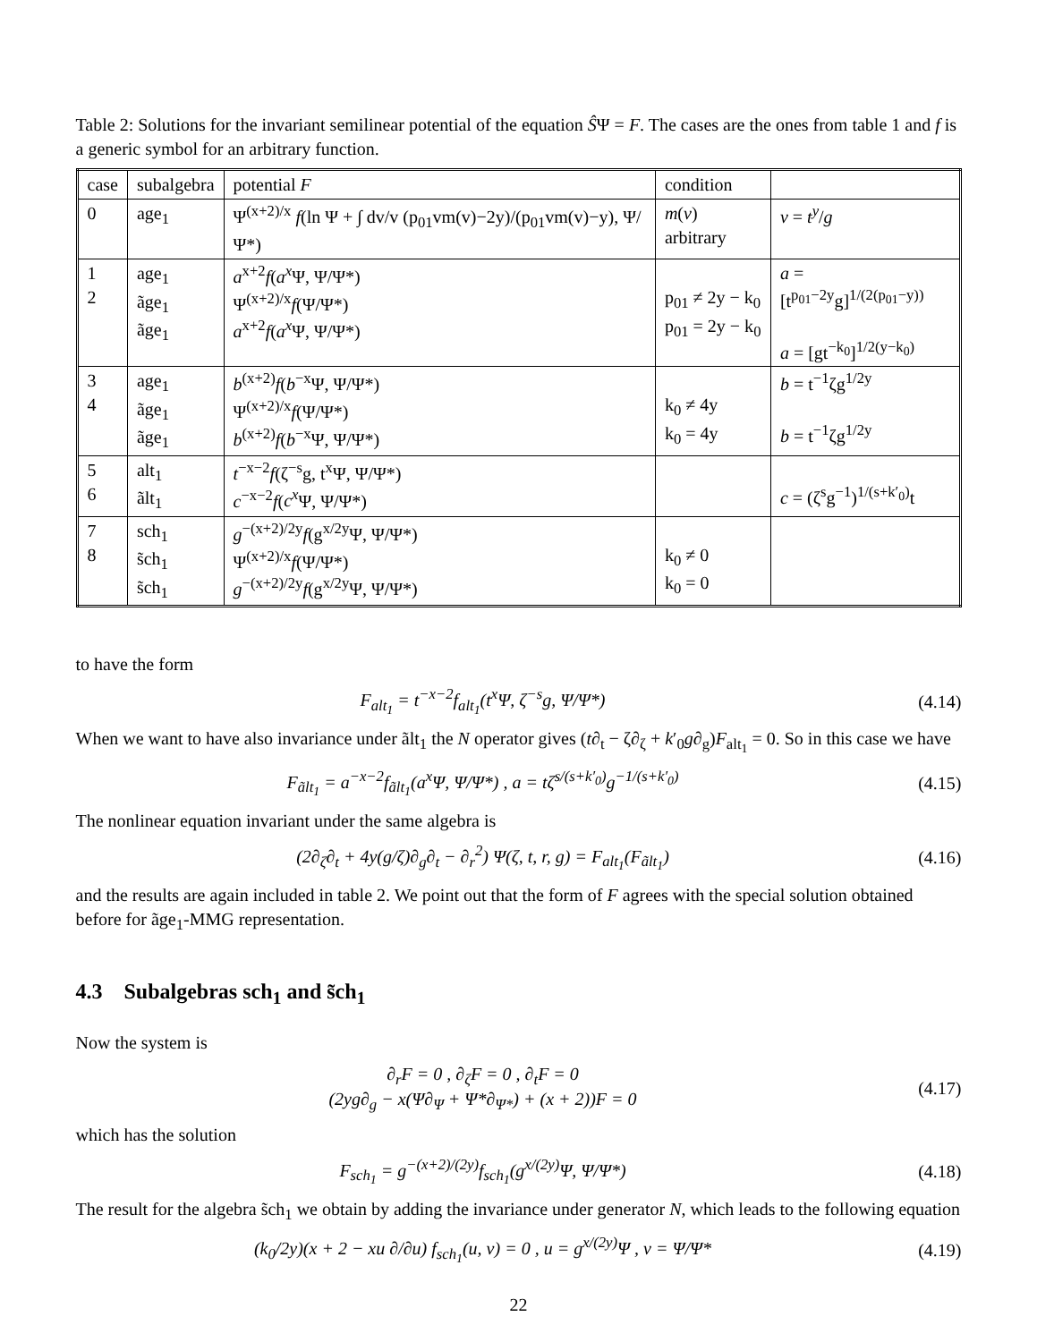Table 2: Solutions for the invariant semilinear potential of the equation ŜΨ = F. The cases are the ones from table 1 and f is a generic symbol for an arbitrary function.
| case | subalgebra | potential F | condition | |
| --- | --- | --- | --- | --- |
| 0 | age<sub>1</sub> | Ψ<sup>(x+2)/x</sup> f (ln Ψ + ∫ dv/v (p<sub>01</sub>vm(v)−2y)/(p<sub>01</sub>vm(v)−y), Ψ/Ψ*) | m ( v ) arbitrary | v = t<sup>y</sup> / g |
| 1 2 | age<sub>1</sub> ãge<sub>1</sub> ãge<sub>1</sub> | a<sup>x+2</sup> f ( a<sup>x</sup> Ψ, Ψ/Ψ*) Ψ<sup>(x+2)/x</sup> f (Ψ/Ψ*) a<sup>x+2</sup> f ( a<sup>x</sup> Ψ, Ψ/Ψ*) | p<sub>01</sub> ≠ 2y − k<sub>0</sub> p<sub>01</sub> = 2y − k<sub>0</sub> | a = [t<sup>p<sub>01</sub>−2y</sup>g]<sup>1/(2(p<sub>01</sub>−y))</sup> a = [gt<sup>−k<sub>0</sub></sup>]<sup>1/2(y−k<sub>0</sub>)</sup> |
| 3 4 | age<sub>1</sub> ãge<sub>1</sub> ãge<sub>1</sub> | b<sup>(x+2)</sup> f ( b<sup>−x</sup>Ψ, Ψ/Ψ*) Ψ<sup>(x+2)/x</sup> f (Ψ/Ψ*) b<sup>(x+2)</sup> f ( b<sup>−x</sup>Ψ, Ψ/Ψ*) | k<sub>0</sub> ≠ 4y k<sub>0</sub> = 4y | b = t<sup>−1</sup>ζg<sup>1/2y</sup> b = t<sup>−1</sup>ζg<sup>1/2y</sup> |
| 5 6 | alt<sub>1</sub> ãlt<sub>1</sub> | t<sup>−x−2</sup> f (ζ<sup>−s</sup>g, t<sup>x</sup>Ψ, Ψ/Ψ*) c<sup>−x−2</sup> f ( c<sup>x</sup> Ψ, Ψ/Ψ*) | | c = (ζ<sup>s</sup>g<sup>−1</sup>)<sup>1/(s+k′<sub>0</sub>)</sup>t |
| 7 8 | sch<sub>1</sub> s̃ch<sub>1</sub> s̃ch<sub>1</sub> | g<sup>−(x+2)/2y</sup> f (g<sup>x/2y</sup>Ψ, Ψ/Ψ*) Ψ<sup>(x+2)/x</sup> f (Ψ/Ψ*) g<sup>−(x+2)/2y</sup> f (g<sup>x/2y</sup>Ψ, Ψ/Ψ*) | k<sub>0</sub> ≠ 0 k<sub>0</sub> = 0 | |
to have the form
F<sub>alt<sub>1</sub></sub> = t<sup>−x−2</sup>f<sub>alt<sub>1</sub></sub>(t<sup>x</sup>Ψ, ζ<sup>−s</sup>g, Ψ/Ψ*)
(4.14)
When we want to have also invariance under ãlt<sub>1</sub> the N operator gives (t∂<sub>t</sub> − ζ∂<sub>ζ</sub> + k′<sub>0</sub>g∂<sub>g</sub>)F<sub>alt<sub>1</sub></sub> = 0. So in this case we have
F<sub>ãlt<sub>1</sub></sub> = a<sup>−x−2</sup>f<sub>ãlt<sub>1</sub></sub>(a<sup>x</sup>Ψ, Ψ/Ψ*) , a = tζ<sup>s/(s+k′<sub>0</sub>)</sup>g<sup>−1/(s+k′<sub>0</sub>)</sup>
(4.15)
The nonlinear equation invariant under the same algebra is
(2∂<sub>ζ</sub>∂<sub>t</sub> + 4y(g/ζ)∂<sub>g</sub>∂<sub>t</sub> − ∂<sub>r</sub><sup>2</sup>) Ψ(ζ, t, r, g) = F<sub>alt<sub>1</sub></sub>(F<sub>ãlt<sub>1</sub></sub>)
(4.16)
and the results are again included in table 2. We point out that the form of F agrees with the special solution obtained before for ãge<sub>1</sub>-MMG representation.
4.3 Subalgebras sch<sub>1</sub> and s̃ch<sub>1</sub>
Now the system is
∂<sub>r</sub>F = 0 , ∂<sub>ζ</sub>F = 0 , ∂<sub>t</sub>F = 0
(2yg∂<sub>g</sub> − x(Ψ∂<sub>Ψ</sub> + Ψ*∂<sub>Ψ*</sub>) + (x + 2))F = 0
(4.17)
which has the solution
F<sub>sch<sub>1</sub></sub> = g<sup>−(x+2)/(2y)</sup>f<sub>sch<sub>1</sub></sub>(g<sup>x/(2y)</sup>Ψ, Ψ/Ψ*)
(4.18)
The result for the algebra s̃ch<sub>1</sub> we obtain by adding the invariance under generator N, which leads to the following equation
(k<sub>0</sub>/2y)(x + 2 − xu ∂/∂u) f<sub>sch<sub>1</sub></sub>(u, v) = 0 , u = g<sup>x/(2y)</sup>Ψ , v = Ψ/Ψ*
(4.19)
22